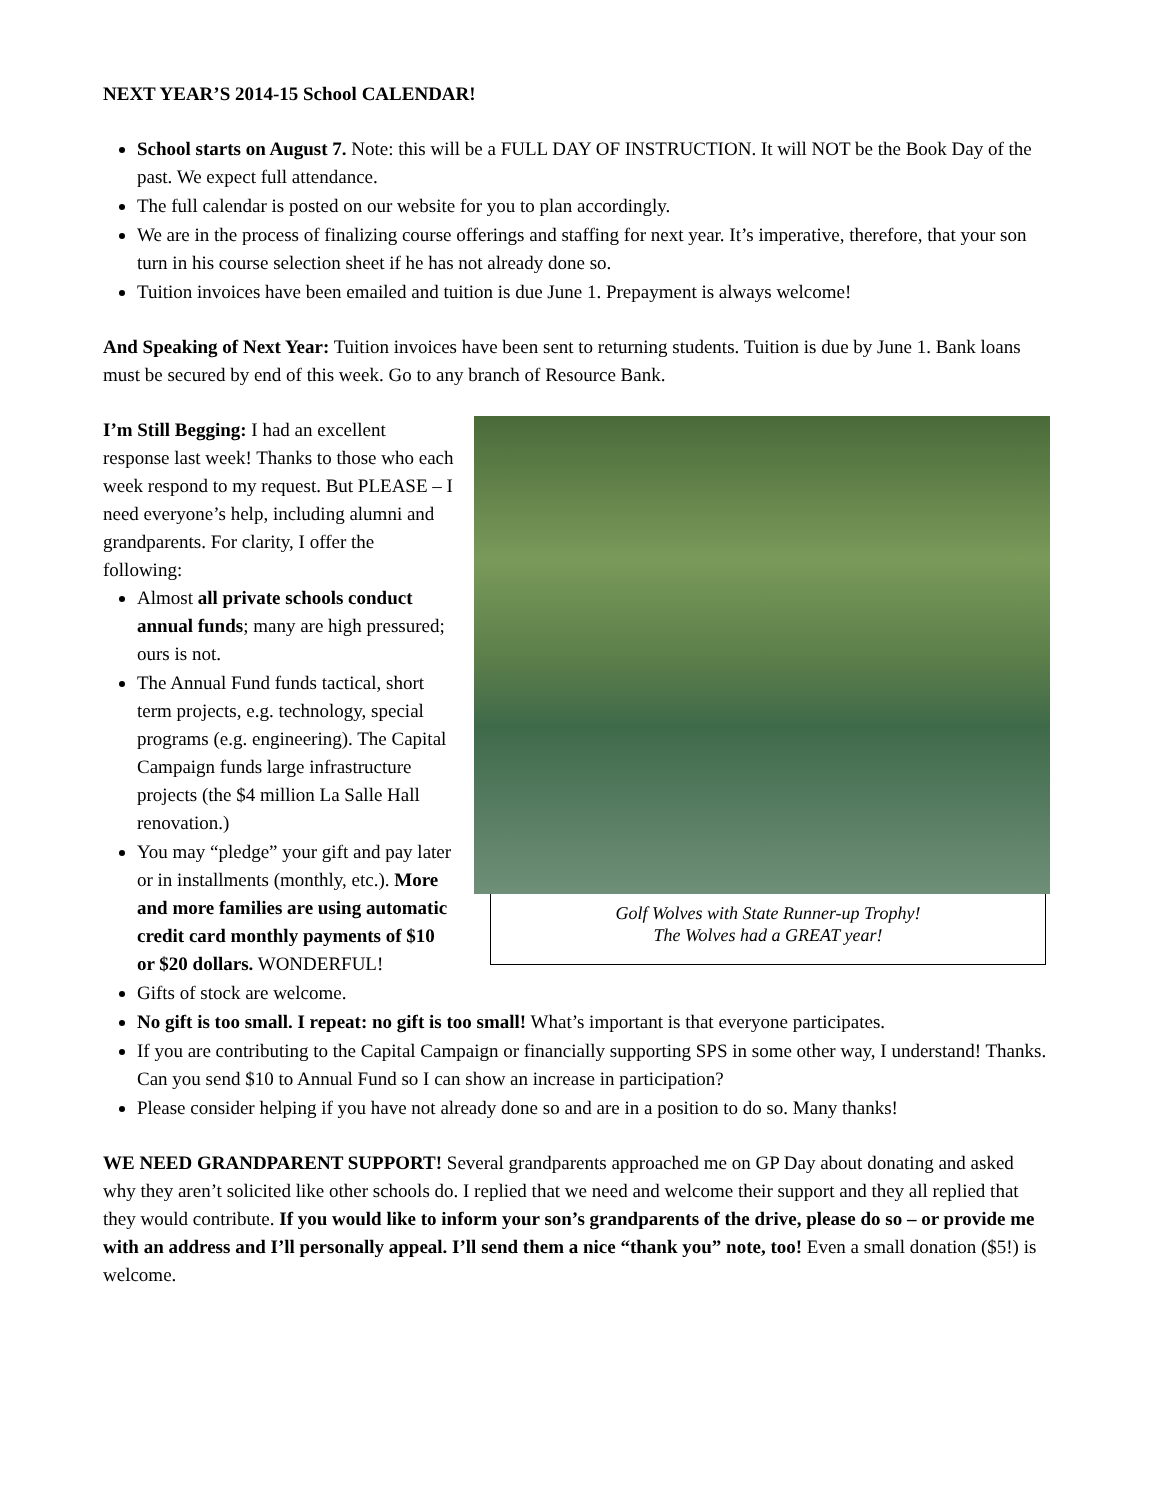NEXT YEAR’S 2014-15 School CALENDAR!
School starts on August 7. Note: this will be a FULL DAY OF INSTRUCTION. It will NOT be the Book Day of the past. We expect full attendance.
The full calendar is posted on our website for you to plan accordingly.
We are in the process of finalizing course offerings and staffing for next year. It’s imperative, therefore, that your son turn in his course selection sheet if he has not already done so.
Tuition invoices have been emailed and tuition is due June 1. Prepayment is always welcome!
And Speaking of Next Year: Tuition invoices have been sent to returning students. Tuition is due by June 1. Bank loans must be secured by end of this week. Go to any branch of Resource Bank.
Golf Wolves with State Runner-up Trophy!
The Wolves had a GREAT year!
I’m Still Begging: I had an excellent response last week! Thanks to those who each week respond to my request. But PLEASE – I need everyone’s help, including alumni and grandparents. For clarity, I offer the following:
Almost all private schools conduct annual funds; many are high pressured; ours is not.
The Annual Fund funds tactical, short term projects, e.g. technology, special programs (e.g. engineering). The Capital Campaign funds large infrastructure projects (the $4 million La Salle Hall renovation.)
You may “pledge” your gift and pay later or in installments (monthly, etc.). More and more families are using automatic credit card monthly payments of $10 or $20 dollars. WONDERFUL!
Gifts of stock are welcome.
No gift is too small. I repeat: no gift is too small! What’s important is that everyone participates.
If you are contributing to the Capital Campaign or financially supporting SPS in some other way, I understand! Thanks. Can you send $10 to Annual Fund so I can show an increase in participation?
Please consider helping if you have not already done so and are in a position to do so. Many thanks!
WE NEED GRANDPARENT SUPPORT! Several grandparents approached me on GP Day about donating and asked why they aren’t solicited like other schools do. I replied that we need and welcome their support and they all replied that they would contribute. If you would like to inform your son’s grandparents of the drive, please do so – or provide me with an address and I’ll personally appeal. I’ll send them a nice “thank you” note, too! Even a small donation ($5!) is welcome.